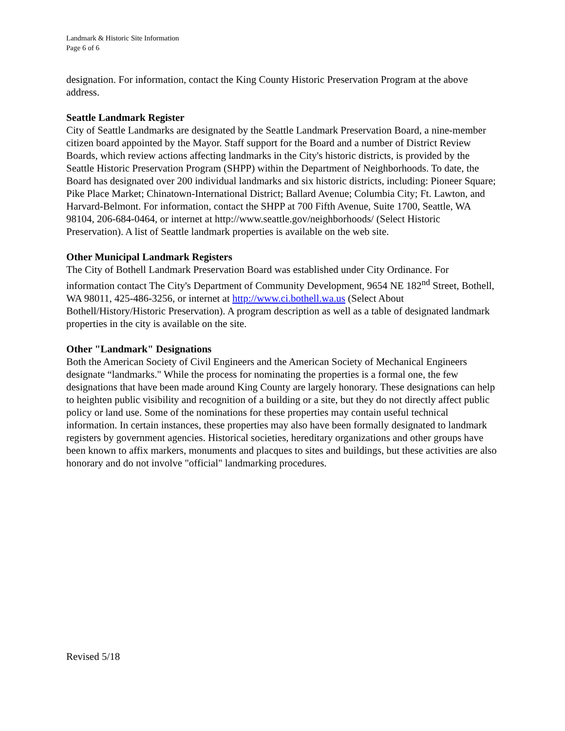Landmark & Historic Site Information
Page 6 of 6
designation. For information, contact the King County Historic Preservation Program at the above address.
Seattle Landmark Register
City of Seattle Landmarks are designated by the Seattle Landmark Preservation Board, a nine-member citizen board appointed by the Mayor. Staff support for the Board and a number of District Review Boards, which review actions affecting landmarks in the City's historic districts, is provided by the Seattle Historic Preservation Program (SHPP) within the Department of Neighborhoods. To date, the Board has designated over 200 individual landmarks and six historic districts, including: Pioneer Square; Pike Place Market; Chinatown-International District; Ballard Avenue; Columbia City; Ft. Lawton, and Harvard-Belmont. For information, contact the SHPP at 700 Fifth Avenue, Suite 1700, Seattle, WA 98104, 206-684-0464, or internet at http://www.seattle.gov/neighborhoods/ (Select Historic Preservation). A list of Seattle landmark properties is available on the web site.
Other Municipal Landmark Registers
The City of Bothell Landmark Preservation Board was established under City Ordinance. For information contact The City's Department of Community Development, 9654 NE 182<sup>nd</sup> Street, Bothell, WA 98011, 425-486-3256, or internet at http://www.ci.bothell.wa.us (Select About Bothell/History/Historic Preservation). A program description as well as a table of designated landmark properties in the city is available on the site.
Other "Landmark" Designations
Both the American Society of Civil Engineers and the American Society of Mechanical Engineers designate “landmarks." While the process for nominating the properties is a formal one, the few designations that have been made around King County are largely honorary. These designations can help to heighten public visibility and recognition of a building or a site, but they do not directly affect public policy or land use. Some of the nominations for these properties may contain useful technical information. In certain instances, these properties may also have been formally designated to landmark registers by government agencies. Historical societies, hereditary organizations and other groups have been known to affix markers, monuments and placques to sites and buildings, but these activities are also honorary and do not involve "official" landmarking procedures.
Revised 5/18